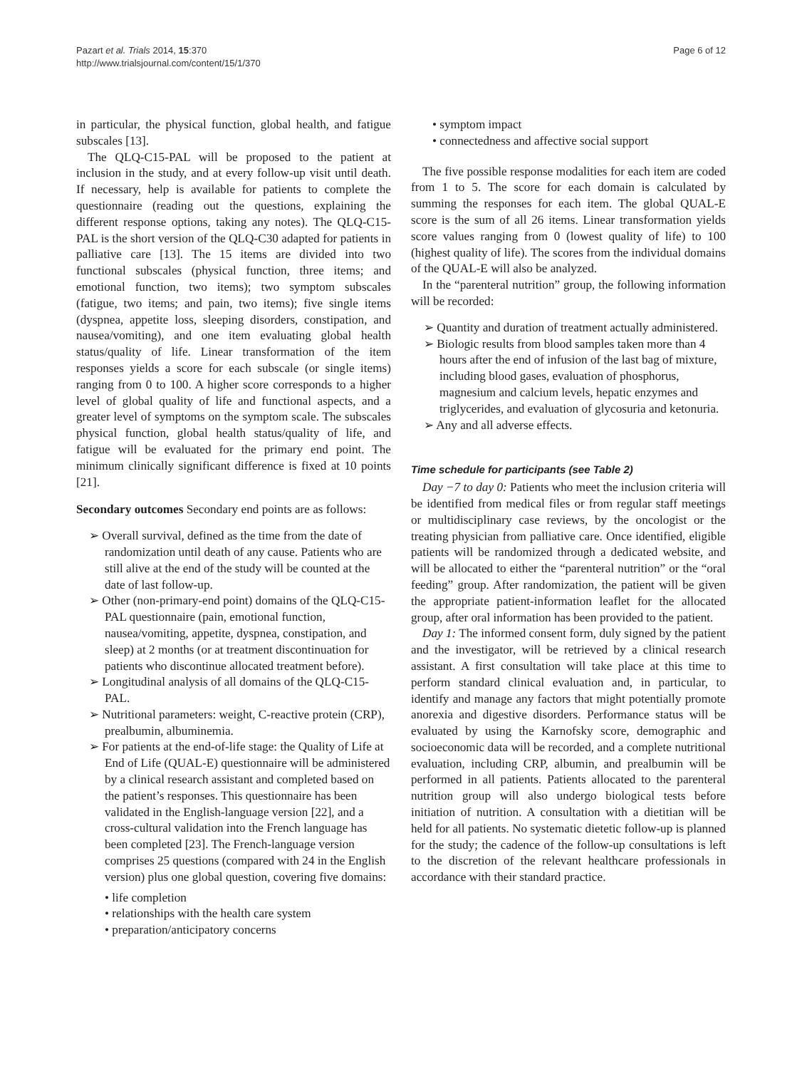Pazart et al. Trials 2014, 15:370
http://www.trialsjournal.com/content/15/1/370
Page 6 of 12
in particular, the physical function, global health, and fatigue subscales [13].
The QLQ-C15-PAL will be proposed to the patient at inclusion in the study, and at every follow-up visit until death. If necessary, help is available for patients to complete the questionnaire (reading out the questions, explaining the different response options, taking any notes). The QLQ-C15-PAL is the short version of the QLQ-C30 adapted for patients in palliative care [13]. The 15 items are divided into two functional subscales (physical function, three items; and emotional function, two items); two symptom subscales (fatigue, two items; and pain, two items); five single items (dyspnea, appetite loss, sleeping disorders, constipation, and nausea/vomiting), and one item evaluating global health status/quality of life. Linear transformation of the item responses yields a score for each subscale (or single items) ranging from 0 to 100. A higher score corresponds to a higher level of global quality of life and functional aspects, and a greater level of symptoms on the symptom scale. The subscales physical function, global health status/quality of life, and fatigue will be evaluated for the primary end point. The minimum clinically significant difference is fixed at 10 points [21].
Secondary outcomes Secondary end points are as follows:
➢ Overall survival, defined as the time from the date of randomization until death of any cause. Patients who are still alive at the end of the study will be counted at the date of last follow-up.
➢ Other (non-primary-end point) domains of the QLQ-C15-PAL questionnaire (pain, emotional function, nausea/vomiting, appetite, dyspnea, constipation, and sleep) at 2 months (or at treatment discontinuation for patients who discontinue allocated treatment before).
➢ Longitudinal analysis of all domains of the QLQ-C15-PAL.
➢ Nutritional parameters: weight, C-reactive protein (CRP), prealbumin, albuminemia.
➢ For patients at the end-of-life stage: the Quality of Life at End of Life (QUAL-E) questionnaire will be administered by a clinical research assistant and completed based on the patient’s responses. This questionnaire has been validated in the English-language version [22], and a cross-cultural validation into the French language has been completed [23]. The French-language version comprises 25 questions (compared with 24 in the English version) plus one global question, covering five domains:
• life completion
• relationships with the health care system
• preparation/anticipatory concerns
• symptom impact
• connectedness and affective social support
The five possible response modalities for each item are coded from 1 to 5. The score for each domain is calculated by summing the responses for each item. The global QUAL-E score is the sum of all 26 items. Linear transformation yields score values ranging from 0 (lowest quality of life) to 100 (highest quality of life). The scores from the individual domains of the QUAL-E will also be analyzed.
In the “parenteral nutrition” group, the following information will be recorded:
➢ Quantity and duration of treatment actually administered.
➢ Biologic results from blood samples taken more than 4 hours after the end of infusion of the last bag of mixture, including blood gases, evaluation of phosphorus, magnesium and calcium levels, hepatic enzymes and triglycerides, and evaluation of glycosuria and ketonuria.
➢ Any and all adverse effects.
Time schedule for participants (see Table 2)
Day −7 to day 0: Patients who meet the inclusion criteria will be identified from medical files or from regular staff meetings or multidisciplinary case reviews, by the oncologist or the treating physician from palliative care. Once identified, eligible patients will be randomized through a dedicated website, and will be allocated to either the “parenteral nutrition” or the “oral feeding” group. After randomization, the patient will be given the appropriate patient-information leaflet for the allocated group, after oral information has been provided to the patient.
Day 1: The informed consent form, duly signed by the patient and the investigator, will be retrieved by a clinical research assistant. A first consultation will take place at this time to perform standard clinical evaluation and, in particular, to identify and manage any factors that might potentially promote anorexia and digestive disorders. Performance status will be evaluated by using the Karnofsky score, demographic and socioeconomic data will be recorded, and a complete nutritional evaluation, including CRP, albumin, and prealbumin will be performed in all patients. Patients allocated to the parenteral nutrition group will also undergo biological tests before initiation of nutrition. A consultation with a dietitian will be held for all patients. No systematic dietetic follow-up is planned for the study; the cadence of the follow-up consultations is left to the discretion of the relevant healthcare professionals in accordance with their standard practice.